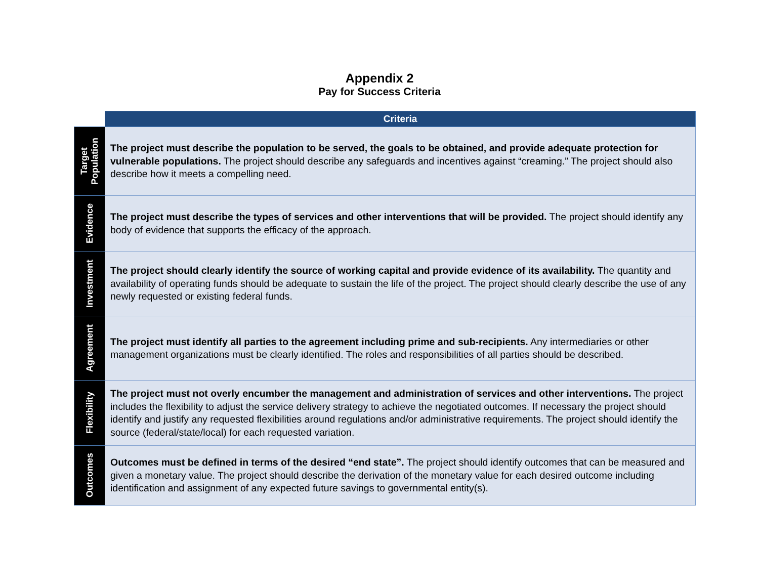Appendix 2
Pay for Success Criteria
| | Criteria |
| Target Population | The project must describe the population to be served, the goals to be obtained, and provide adequate protection for vulnerable populations. The project should describe any safeguards and incentives against “creaming.” The project should also describe how it meets a compelling need. |
| Evidence | The project must describe the types of services and other interventions that will be provided. The project should identify any body of evidence that supports the efficacy of the approach. |
| Investment | The project should clearly identify the source of working capital and provide evidence of its availability. The quantity and availability of operating funds should be adequate to sustain the life of the project. The project should clearly describe the use of any newly requested or existing federal funds. |
| Agreement | The project must identify all parties to the agreement including prime and sub-recipients. Any intermediaries or other management organizations must be clearly identified. The roles and responsibilities of all parties should be described. |
| Flexibility | The project must not overly encumber the management and administration of services and other interventions. The project includes the flexibility to adjust the service delivery strategy to achieve the negotiated outcomes. If necessary the project should identify and justify any requested flexibilities around regulations and/or administrative requirements. The project should identify the source (federal/state/local) for each requested variation. |
| Outcomes | Outcomes must be defined in terms of the desired “end state”. The project should identify outcomes that can be measured and given a monetary value. The project should describe the derivation of the monetary value for each desired outcome including identification and assignment of any expected future savings to governmental entity(s). |